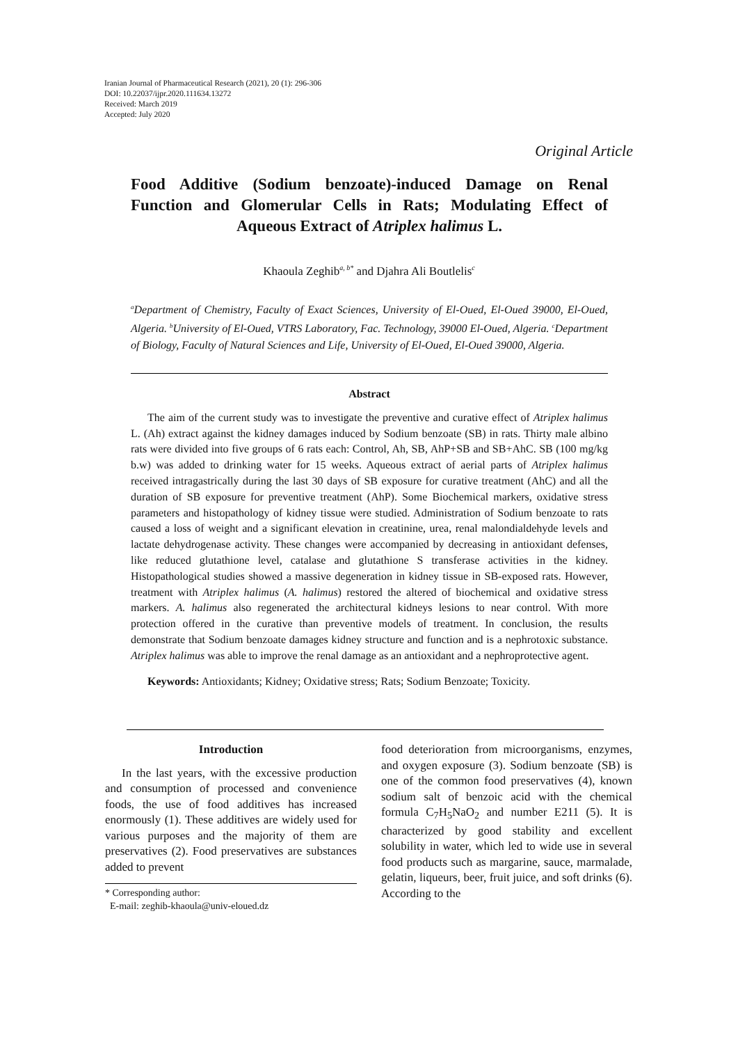Iranian Journal of Pharmaceutical Research (2021), 20 (1): 296-306
DOI: 10.22037/ijpr.2020.111634.13272
Received: March 2019
Accepted: July 2020
Original Article
Food Additive (Sodium benzoate)-induced Damage on Renal Function and Glomerular Cells in Rats; Modulating Effect of Aqueous Extract of Atriplex halimus L.
Khaoula Zeghib<sup>a, b*</sup> and Djahra Ali Boutlelis<sup>c</sup>
<sup>a</sup> Department of Chemistry, Faculty of Exact Sciences, University of El-Oued, El-Oued 39000, El-Oued, Algeria. <sup>b</sup>University of El-Oued, VTRS Laboratory, Fac. Technology, 39000 El-Oued, Algeria. <sup>c</sup>Department of Biology, Faculty of Natural Sciences and Life, University of El-Oued, El-Oued 39000, Algeria.
Abstract
The aim of the current study was to investigate the preventive and curative effect of Atriplex halimus L. (Ah) extract against the kidney damages induced by Sodium benzoate (SB) in rats. Thirty male albino rats were divided into five groups of 6 rats each: Control, Ah, SB, AhP+SB and SB+AhC. SB (100 mg/kg b.w) was added to drinking water for 15 weeks. Aqueous extract of aerial parts of Atriplex halimus received intragastrically during the last 30 days of SB exposure for curative treatment (AhC) and all the duration of SB exposure for preventive treatment (AhP). Some Biochemical markers, oxidative stress parameters and histopathology of kidney tissue were studied. Administration of Sodium benzoate to rats caused a loss of weight and a significant elevation in creatinine, urea, renal malondialdehyde levels and lactate dehydrogenase activity. These changes were accompanied by decreasing in antioxidant defenses, like reduced glutathione level, catalase and glutathione S transferase activities in the kidney. Histopathological studies showed a massive degeneration in kidney tissue in SB-exposed rats. However, treatment with Atriplex halimus (A. halimus) restored the altered of biochemical and oxidative stress markers. A. halimus also regenerated the architectural kidneys lesions to near control. With more protection offered in the curative than preventive models of treatment. In conclusion, the results demonstrate that Sodium benzoate damages kidney structure and function and is a nephrotoxic substance. Atriplex halimus was able to improve the renal damage as an antioxidant and a nephroprotective agent.
Keywords: Antioxidants; Kidney; Oxidative stress; Rats; Sodium Benzoate; Toxicity.
Introduction
In the last years, with the excessive production and consumption of processed and convenience foods, the use of food additives has increased enormously (1). These additives are widely used for various purposes and the majority of them are preservatives (2). Food preservatives are substances added to prevent
* Corresponding author:
E-mail: zeghib-khaoula@univ-eloued.dz
food deterioration from microorganisms, enzymes, and oxygen exposure (3). Sodium benzoate (SB) is one of the common food preservatives (4), known sodium salt of benzoic acid with the chemical formula C<sub>7</sub>H<sub>5</sub>NaO<sub>2</sub> and number E211 (5). It is characterized by good stability and excellent solubility in water, which led to wide use in several food products such as margarine, sauce, marmalade, gelatin, liqueurs, beer, fruit juice, and soft drinks (6). According to the